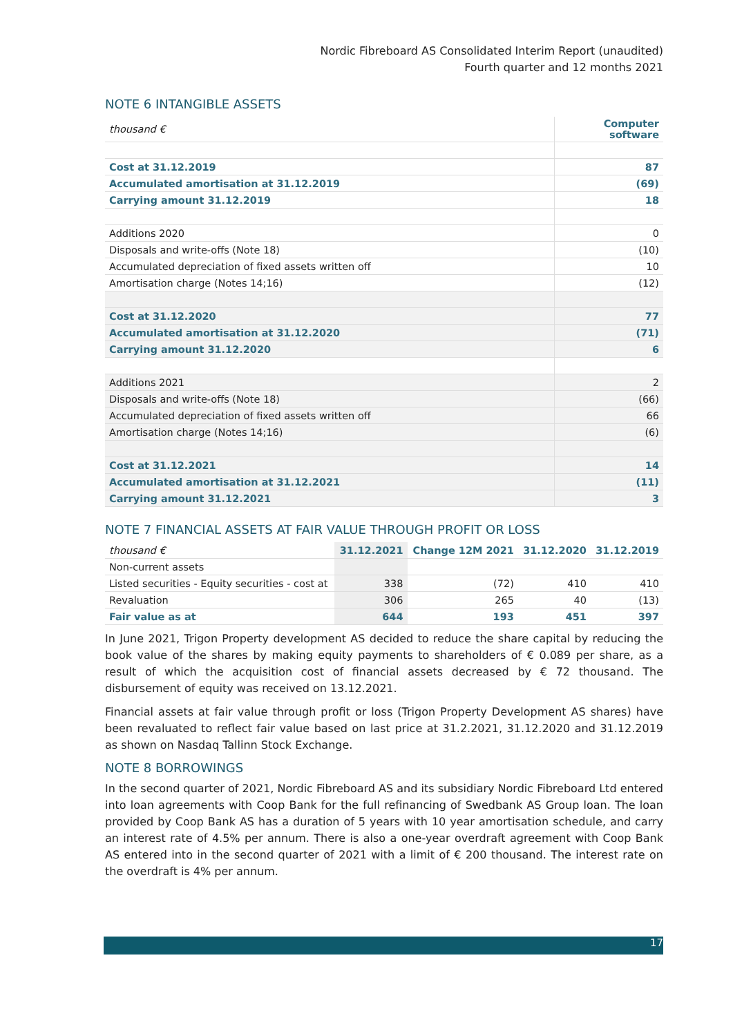Nordic Fibreboard AS Consolidated Interim Report (unaudited)
Fourth quarter and 12 months 2021
NOTE 6 INTANGIBLE ASSETS
| thousand € | Computer software |
| Cost at 31.12.2019 | 87 |
| Accumulated amortisation at 31.12.2019 | (69) |
| Carrying amount 31.12.2019 | 18 |
| Additions 2020 | 0 |
| Disposals and write-offs (Note 18) | (10) |
| Accumulated depreciation of fixed assets written off | 10 |
| Amortisation charge (Notes 14;16) | (12) |
| Cost at 31.12.2020 | 77 |
| Accumulated amortisation at 31.12.2020 | (71) |
| Carrying amount 31.12.2020 | 6 |
| Additions 2021 | 2 |
| Disposals and write-offs (Note 18) | (66) |
| Accumulated depreciation of fixed assets written off | 66 |
| Amortisation charge (Notes 14;16) | (6) |
| Cost at 31.12.2021 | 14 |
| Accumulated amortisation at 31.12.2021 | (11) |
| Carrying amount 31.12.2021 | 3 |
NOTE 7 FINANCIAL ASSETS AT FAIR VALUE THROUGH PROFIT OR LOSS
| thousand € | 31.12.2021 | Change 12M 2021 | 31.12.2020 | 31.12.2019 |
| Non-current assets | | | | |
| Listed securities - Equity securities - cost at | 338 | (72) | 410 | 410 |
| Revaluation | 306 | 265 | 40 | (13) |
| Fair value as at | 644 | 193 | 451 | 397 |
In June 2021, Trigon Property development AS decided to reduce the share capital by reducing the book value of the shares by making equity payments to shareholders of € 0.089 per share, as a result of which the acquisition cost of financial assets decreased by € 72 thousand. The disbursement of equity was received on 13.12.2021.
Financial assets at fair value through profit or loss (Trigon Property Development AS shares) have been revaluated to reflect fair value based on last price at 31.2.2021, 31.12.2020 and 31.12.2019 as shown on Nasdaq Tallinn Stock Exchange.
NOTE 8 BORROWINGS
In the second quarter of 2021, Nordic Fibreboard AS and its subsidiary Nordic Fibreboard Ltd entered into loan agreements with Coop Bank for the full refinancing of Swedbank AS Group loan. The loan provided by Coop Bank AS has a duration of 5 years with 10 year amortisation schedule, and carry an interest rate of 4.5% per annum. There is also a one-year overdraft agreement with Coop Bank AS entered into in the second quarter of 2021 with a limit of € 200 thousand. The interest rate on the overdraft is 4% per annum.
17